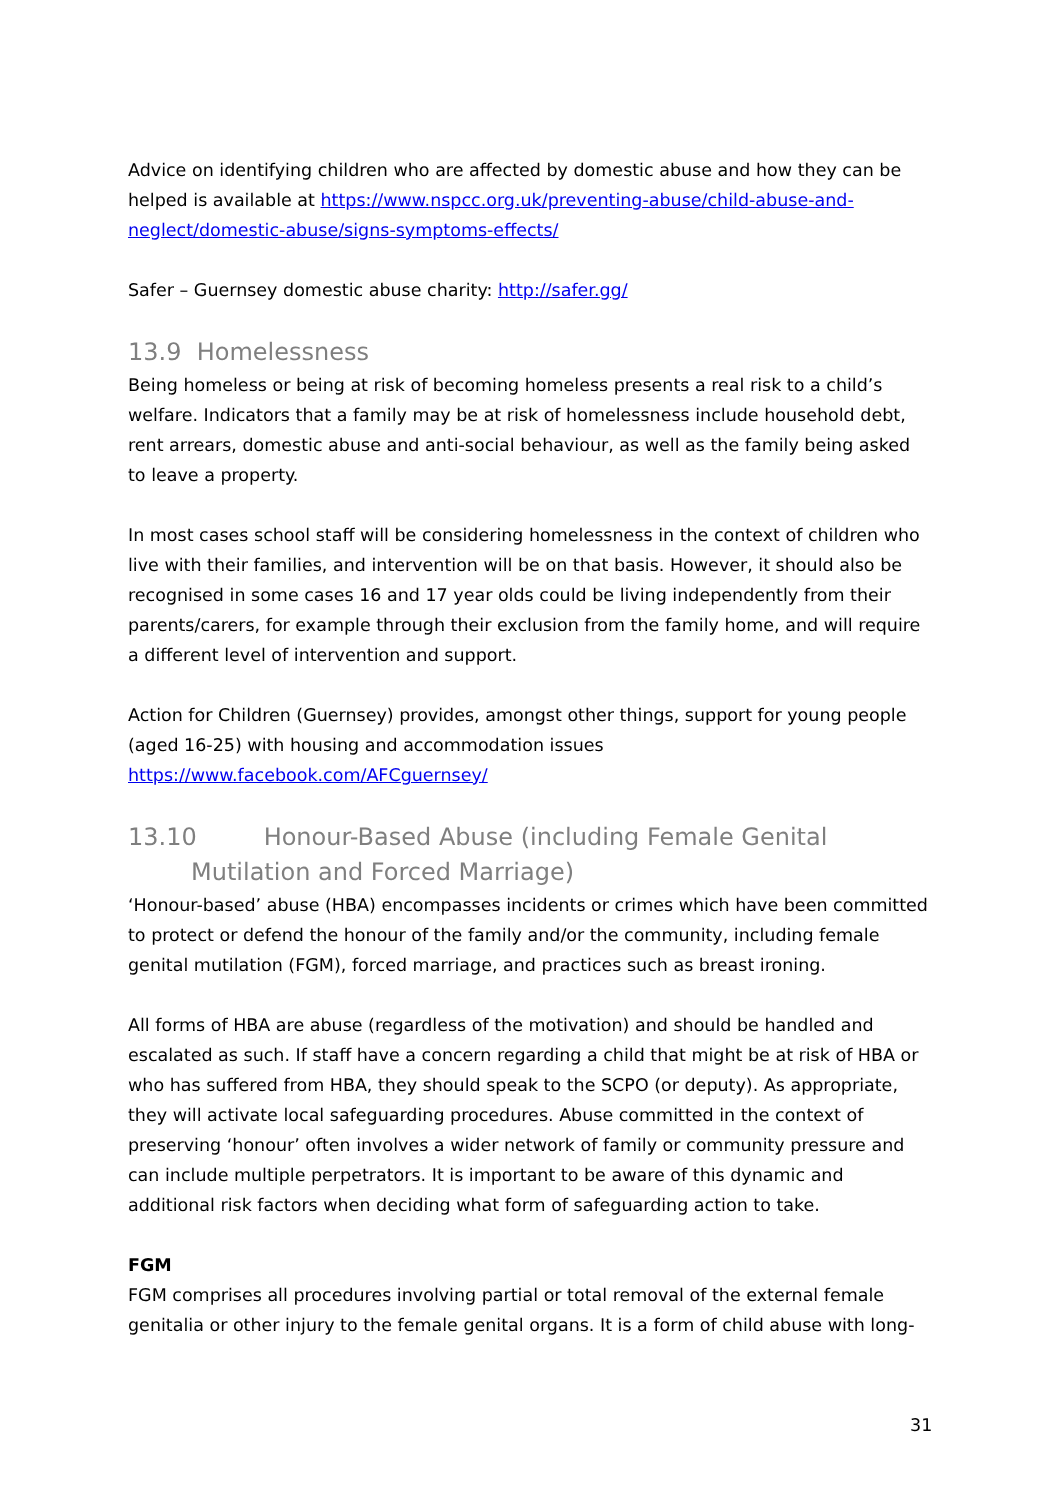Advice on identifying children who are affected by domestic abuse and how they can be helped is available at https://www.nspcc.org.uk/preventing-abuse/child-abuse-and-neglect/domestic-abuse/signs-symptoms-effects/
Safer – Guernsey domestic abuse charity: http://safer.gg/
13.9 Homelessness
Being homeless or being at risk of becoming homeless presents a real risk to a child’s welfare. Indicators that a family may be at risk of homelessness include household debt, rent arrears, domestic abuse and anti-social behaviour, as well as the family being asked to leave a property.
In most cases school staff will be considering homelessness in the context of children who live with their families, and intervention will be on that basis. However, it should also be recognised in some cases 16 and 17 year olds could be living independently from their parents/carers, for example through their exclusion from the family home, and will require a different level of intervention and support.
Action for Children (Guernsey) provides, amongst other things, support for young people (aged 16-25) with housing and accommodation issues https://www.facebook.com/AFCguernsey/
13.10 Honour-Based Abuse (including Female Genital Mutilation and Forced Marriage)
‘Honour-based’ abuse (HBA) encompasses incidents or crimes which have been committed to protect or defend the honour of the family and/or the community, including female genital mutilation (FGM), forced marriage, and practices such as breast ironing.
All forms of HBA are abuse (regardless of the motivation) and should be handled and escalated as such. If staff have a concern regarding a child that might be at risk of HBA or who has suffered from HBA, they should speak to the SCPO (or deputy). As appropriate, they will activate local safeguarding procedures. Abuse committed in the context of preserving ‘honour’ often involves a wider network of family or community pressure and can include multiple perpetrators. It is important to be aware of this dynamic and additional risk factors when deciding what form of safeguarding action to take.
FGM
FGM comprises all procedures involving partial or total removal of the external female genitalia or other injury to the female genital organs. It is a form of child abuse with long-
31